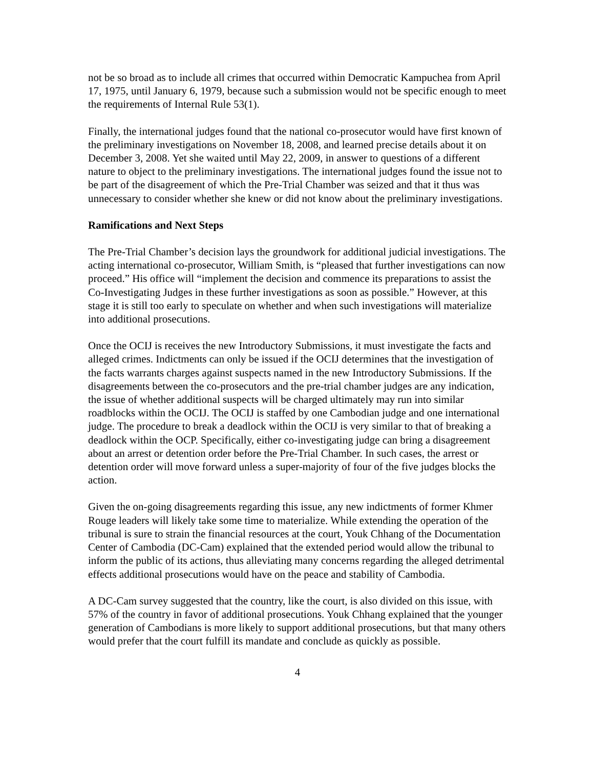not be so broad as to include all crimes that occurred within Democratic Kampuchea from April 17, 1975, until January 6, 1979, because such a submission would not be specific enough to meet the requirements of Internal Rule 53(1).
Finally, the international judges found that the national co-prosecutor would have first known of the preliminary investigations on November 18, 2008, and learned precise details about it on December 3, 2008. Yet she waited until May 22, 2009, in answer to questions of a different nature to object to the preliminary investigations. The international judges found the issue not to be part of the disagreement of which the Pre-Trial Chamber was seized and that it thus was unnecessary to consider whether she knew or did not know about the preliminary investigations.
Ramifications and Next Steps
The Pre-Trial Chamber’s decision lays the groundwork for additional judicial investigations. The acting international co-prosecutor, William Smith, is “pleased that further investigations can now proceed.” His office will “implement the decision and commence its preparations to assist the Co-Investigating Judges in these further investigations as soon as possible.” However, at this stage it is still too early to speculate on whether and when such investigations will materialize into additional prosecutions.
Once the OCIJ is receives the new Introductory Submissions, it must investigate the facts and alleged crimes. Indictments can only be issued if the OCIJ determines that the investigation of the facts warrants charges against suspects named in the new Introductory Submissions. If the disagreements between the co-prosecutors and the pre-trial chamber judges are any indication, the issue of whether additional suspects will be charged ultimately may run into similar roadblocks within the OCIJ. The OCIJ is staffed by one Cambodian judge and one international judge. The procedure to break a deadlock within the OCIJ is very similar to that of breaking a deadlock within the OCP. Specifically, either co-investigating judge can bring a disagreement about an arrest or detention order before the Pre-Trial Chamber. In such cases, the arrest or detention order will move forward unless a super-majority of four of the five judges blocks the action.
Given the on-going disagreements regarding this issue, any new indictments of former Khmer Rouge leaders will likely take some time to materialize. While extending the operation of the tribunal is sure to strain the financial resources at the court, Youk Chhang of the Documentation Center of Cambodia (DC-Cam) explained that the extended period would allow the tribunal to inform the public of its actions, thus alleviating many concerns regarding the alleged detrimental effects additional prosecutions would have on the peace and stability of Cambodia.
A DC-Cam survey suggested that the country, like the court, is also divided on this issue, with 57% of the country in favor of additional prosecutions. Youk Chhang explained that the younger generation of Cambodians is more likely to support additional prosecutions, but that many others would prefer that the court fulfill its mandate and conclude as quickly as possible.
4